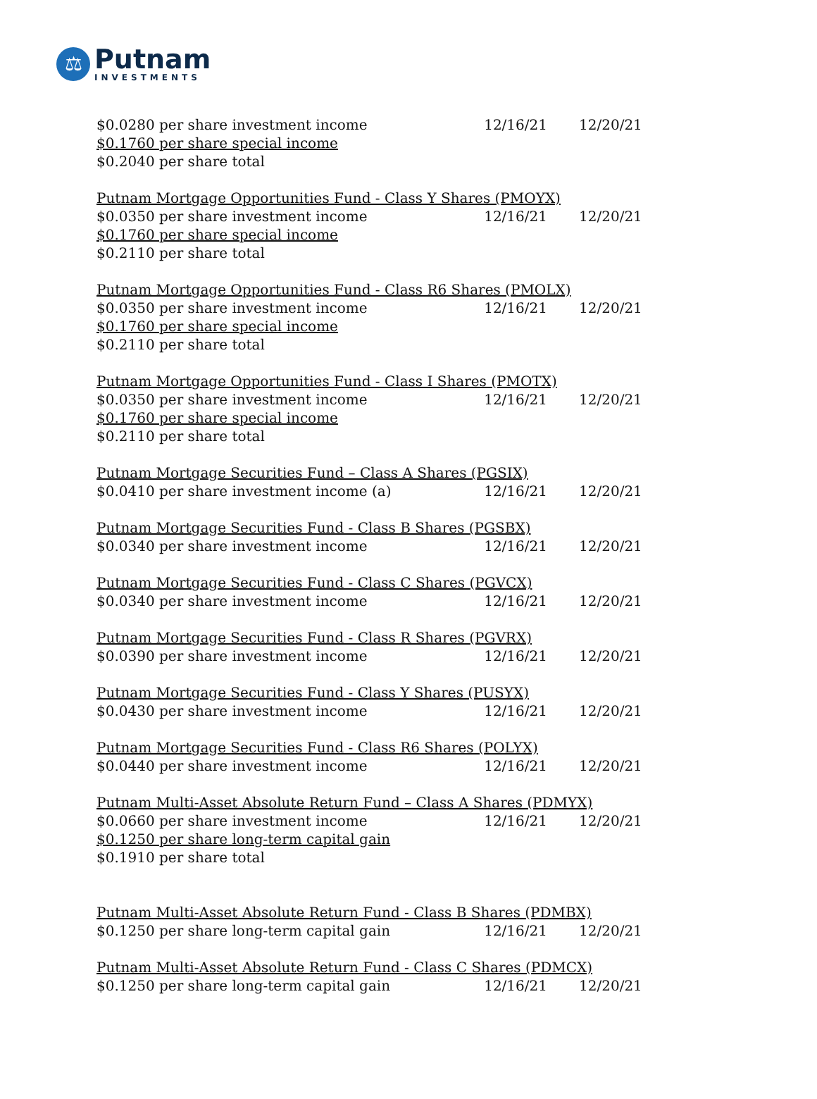⚖
Putnam
INVESTMENTS
| $0.0280 per share investment income | 12/16/21 | 12/20/21 |
| $0.1760 per share special income | | |
| $0.2040 per share total | | |
| Putnam Mortgage Opportunities Fund - Class Y Shares (PMOYX) | | |
| $0.0350 per share investment income | 12/16/21 | 12/20/21 |
| $0.1760 per share special income | | |
| $0.2110 per share total | | |
| Putnam Mortgage Opportunities Fund - Class R6 Shares (PMOLX) | | |
| $0.0350 per share investment income | 12/16/21 | 12/20/21 |
| $0.1760 per share special income | | |
| $0.2110 per share total | | |
| Putnam Mortgage Opportunities Fund - Class I Shares (PMOTX) | | |
| $0.0350 per share investment income | 12/16/21 | 12/20/21 |
| $0.1760 per share special income | | |
| $0.2110 per share total | | |
| Putnam Mortgage Securities Fund – Class A Shares (PGSIX) | | |
| $0.0410 per share investment income (a) | 12/16/21 | 12/20/21 |
| Putnam Mortgage Securities Fund - Class B Shares (PGSBX) | | |
| $0.0340 per share investment income | 12/16/21 | 12/20/21 |
| Putnam Mortgage Securities Fund - Class C Shares (PGVCX) | | |
| $0.0340 per share investment income | 12/16/21 | 12/20/21 |
| Putnam Mortgage Securities Fund - Class R Shares (PGVRX) | | |
| $0.0390 per share investment income | 12/16/21 | 12/20/21 |
| Putnam Mortgage Securities Fund - Class Y Shares (PUSYX) | | |
| $0.0430 per share investment income | 12/16/21 | 12/20/21 |
| Putnam Mortgage Securities Fund - Class R6 Shares (POLYX) | | |
| $0.0440 per share investment income | 12/16/21 | 12/20/21 |
| Putnam Multi-Asset Absolute Return Fund – Class A Shares (PDMYX) | | |
| $0.0660 per share investment income | 12/16/21 | 12/20/21 |
| $0.1250 per share long-term capital gain | | |
| $0.1910 per share total | | |
| Putnam Multi-Asset Absolute Return Fund - Class B Shares (PDMBX) | | |
| $0.1250 per share long-term capital gain | 12/16/21 | 12/20/21 |
| Putnam Multi-Asset Absolute Return Fund - Class C Shares (PDMCX) | | |
| $0.1250 per share long-term capital gain | 12/16/21 | 12/20/21 |